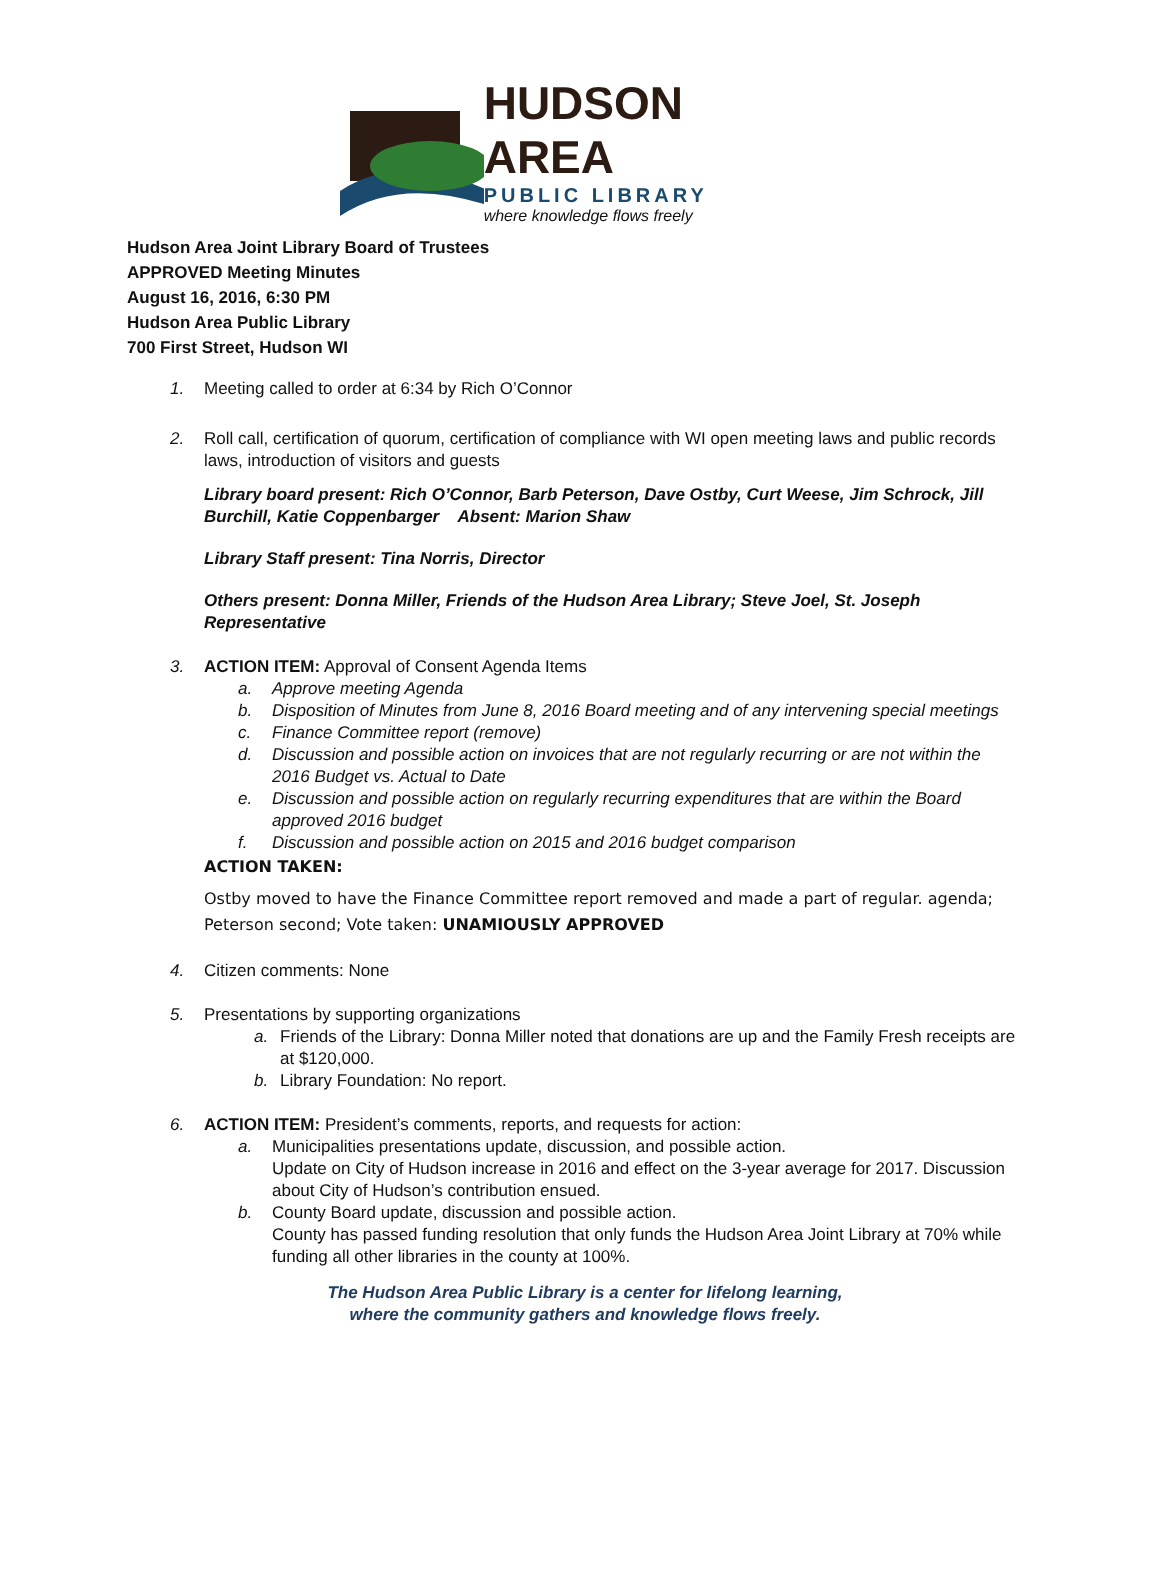HUDSON AREA
PUBLIC LIBRARY
where knowledge flows freely
Hudson Area Joint Library Board of Trustees
APPROVED Meeting Minutes
August 16, 2016, 6:30 PM
Hudson Area Public Library
700 First Street, Hudson WI
1. Meeting called to order at 6:34 by Rich O’Connor
2. Roll call, certification of quorum, certification of compliance with WI open meeting laws and public records laws, introduction of visitors and guests
Library board present: Rich O’Connor, Barb Peterson, Dave Ostby, Curt Weese, Jim Schrock, Jill Burchill, Katie Coppenbarger Absent: Marion Shaw
Library Staff present: Tina Norris, Director
Others present: Donna Miller, Friends of the Hudson Area Library; Steve Joel, St. Joseph Representative
3. ACTION ITEM: Approval of Consent Agenda Items
a. Approve meeting Agenda
b. Disposition of Minutes from June 8, 2016 Board meeting and of any intervening special meetings
c. Finance Committee report (remove)
d. Discussion and possible action on invoices that are not regularly recurring or are not within the 2016 Budget vs. Actual to Date
e. Discussion and possible action on regularly recurring expenditures that are within the Board approved 2016 budget
f. Discussion and possible action on 2015 and 2016 budget comparison
ACTION TAKEN:
Ostby moved to have the Finance Committee report removed and made a part of regular. agenda; Peterson second; Vote taken: UNAMIOUSLY APPROVED
4. Citizen comments: None
5. Presentations by supporting organizations
a. Friends of the Library: Donna Miller noted that donations are up and the Family Fresh receipts are at $120,000.
b. Library Foundation: No report.
6. ACTION ITEM: President’s comments, reports, and requests for action:
a. Municipalities presentations update, discussion, and possible action.
Update on City of Hudson increase in 2016 and effect on the 3-year average for 2017. Discussion about City of Hudson’s contribution ensued.
b. County Board update, discussion and possible action.
County has passed funding resolution that only funds the Hudson Area Joint Library at 70% while funding all other libraries in the county at 100%.
The Hudson Area Public Library is a center for lifelong learning,
where the community gathers and knowledge flows freely.